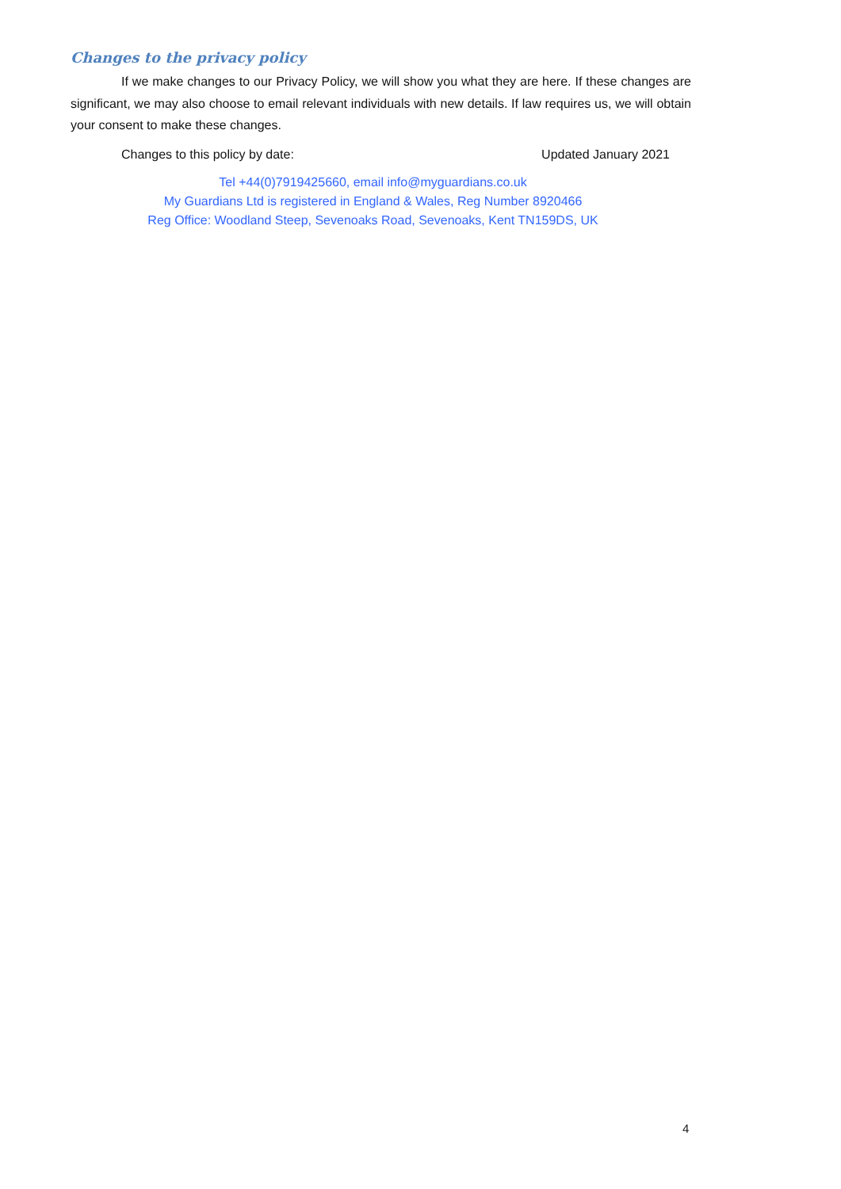Changes to the privacy policy
If we make changes to our Privacy Policy, we will show you what they are here. If these changes are significant, we may also choose to email relevant individuals with new details. If law requires us, we will obtain your consent to make these changes.
Changes to this policy by date: Updated January 2021
Tel +44(0)7919425660, email info@myguardians.co.uk
My Guardians Ltd is registered in England & Wales, Reg Number 8920466
Reg Office: Woodland Steep, Sevenoaks Road, Sevenoaks, Kent TN159DS, UK
4